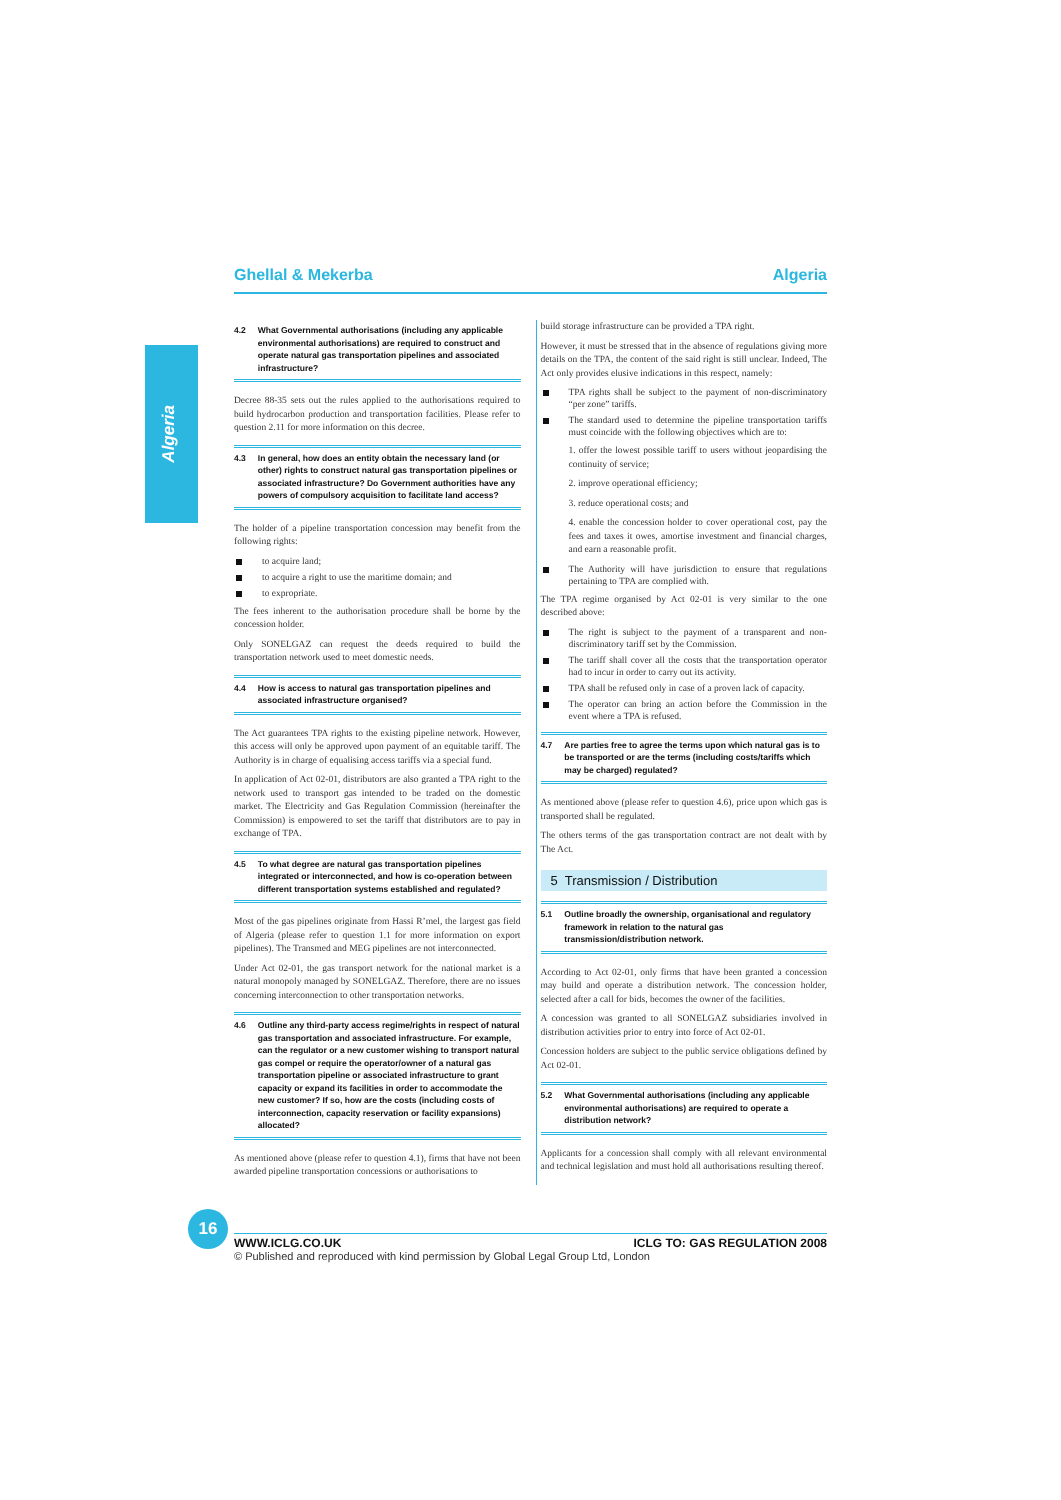Ghellal & Mekerba Algeria
Algeria
4.2 What Governmental authorisations (including any applicable environmental authorisations) are required to construct and operate natural gas transportation pipelines and associated infrastructure?
Decree 88-35 sets out the rules applied to the authorisations required to build hydrocarbon production and transportation facilities. Please refer to question 2.11 for more information on this decree.
4.3 In general, how does an entity obtain the necessary land (or other) rights to construct natural gas transportation pipelines or associated infrastructure? Do Government authorities have any powers of compulsory acquisition to facilitate land access?
The holder of a pipeline transportation concession may benefit from the following rights:
to acquire land;
to acquire a right to use the maritime domain; and
to expropriate.
The fees inherent to the authorisation procedure shall be borne by the concession holder.
Only SONELGAZ can request the deeds required to build the transportation network used to meet domestic needs.
4.4 How is access to natural gas transportation pipelines and associated infrastructure organised?
The Act guarantees TPA rights to the existing pipeline network. However, this access will only be approved upon payment of an equitable tariff. The Authority is in charge of equalising access tariffs via a special fund.
In application of Act 02-01, distributors are also granted a TPA right to the network used to transport gas intended to be traded on the domestic market. The Electricity and Gas Regulation Commission (hereinafter the Commission) is empowered to set the tariff that distributors are to pay in exchange of TPA.
4.5 To what degree are natural gas transportation pipelines integrated or interconnected, and how is co-operation between different transportation systems established and regulated?
Most of the gas pipelines originate from Hassi R’mel, the largest gas field of Algeria (please refer to question 1.1 for more information on export pipelines). The Transmed and MEG pipelines are not interconnected.
Under Act 02-01, the gas transport network for the national market is a natural monopoly managed by SONELGAZ. Therefore, there are no issues concerning interconnection to other transportation networks.
4.6 Outline any third-party access regime/rights in respect of natural gas transportation and associated infrastructure. For example, can the regulator or a new customer wishing to transport natural gas compel or require the operator/owner of a natural gas transportation pipeline or associated infrastructure to grant capacity or expand its facilities in order to accommodate the new customer? If so, how are the costs (including costs of interconnection, capacity reservation or facility expansions) allocated?
As mentioned above (please refer to question 4.1), firms that have not been awarded pipeline transportation concessions or authorisations to
build storage infrastructure can be provided a TPA right.
However, it must be stressed that in the absence of regulations giving more details on the TPA, the content of the said right is still unclear. Indeed, The Act only provides elusive indications in this respect, namely:
TPA rights shall be subject to the payment of non-discriminatory “per zone” tariffs.
The standard used to determine the pipeline transportation tariffs must coincide with the following objectives which are to:
1. offer the lowest possible tariff to users without jeopardising the continuity of service;
2. improve operational efficiency;
3. reduce operational costs; and
4. enable the concession holder to cover operational cost, pay the fees and taxes it owes, amortise investment and financial charges, and earn a reasonable profit.
The Authority will have jurisdiction to ensure that regulations pertaining to TPA are complied with.
The TPA regime organised by Act 02-01 is very similar to the one described above:
The right is subject to the payment of a transparent and non-discriminatory tariff set by the Commission.
The tariff shall cover all the costs that the transportation operator had to incur in order to carry out its activity.
TPA shall be refused only in case of a proven lack of capacity.
The operator can bring an action before the Commission in the event where a TPA is refused.
4.7 Are parties free to agree the terms upon which natural gas is to be transported or are the terms (including costs/tariffs which may be charged) regulated?
As mentioned above (please refer to question 4.6), price upon which gas is transported shall be regulated.
The others terms of the gas transportation contract are not dealt with by The Act.
5 Transmission / Distribution
5.1 Outline broadly the ownership, organisational and regulatory framework in relation to the natural gas transmission/distribution network.
According to Act 02-01, only firms that have been granted a concession may build and operate a distribution network. The concession holder, selected after a call for bids, becomes the owner of the facilities.
A concession was granted to all SONELGAZ subsidiaries involved in distribution activities prior to entry into force of Act 02-01.
Concession holders are subject to the public service obligations defined by Act 02-01.
5.2 What Governmental authorisations (including any applicable environmental authorisations) are required to operate a distribution network?
Applicants for a concession shall comply with all relevant environmental and technical legislation and must hold all authorisations resulting thereof.
16
WWW.ICLG.CO.UK ICLG TO: GAS REGULATION 2008
© Published and reproduced with kind permission by Global Legal Group Ltd, London